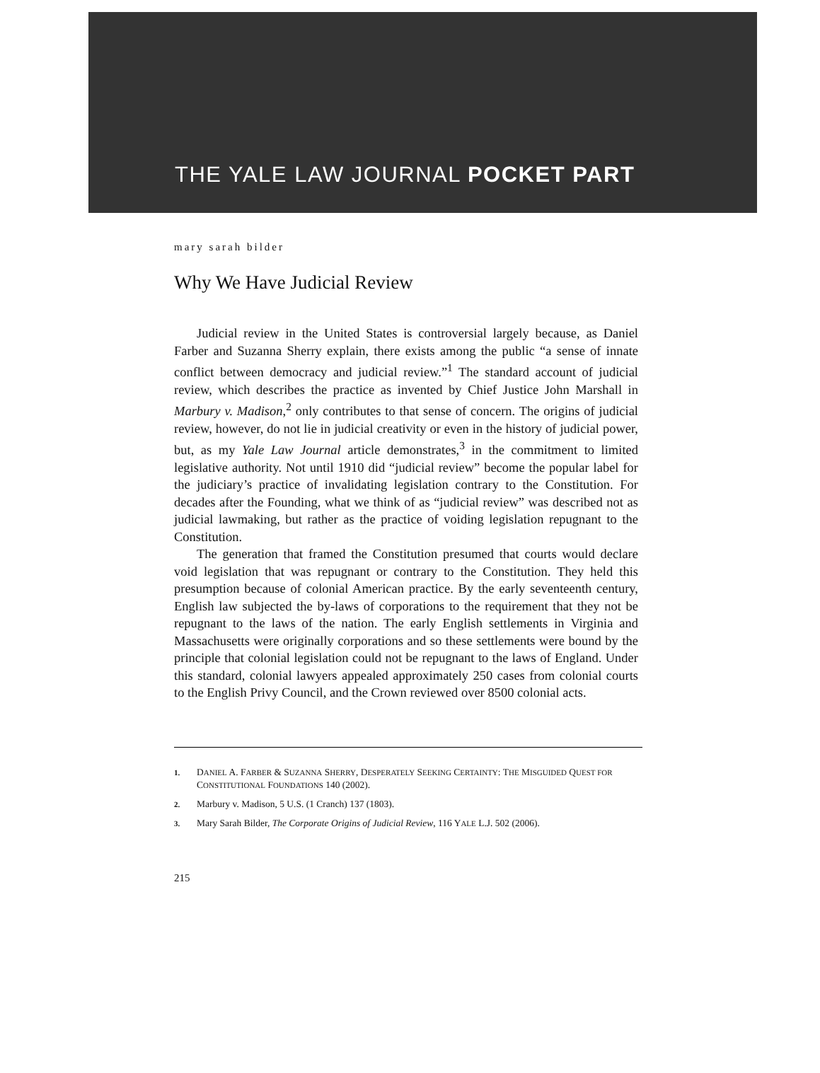THE YALE LAW JOURNAL POCKET PART
mary sarah bilder
Why We Have Judicial Review
Judicial review in the United States is controversial largely because, as Daniel Farber and Suzanna Sherry explain, there exists among the public “a sense of innate conflict between democracy and judicial review.”<sup>1</sup> The standard account of judicial review, which describes the practice as invented by Chief Justice John Marshall in Marbury v. Madison,<sup>2</sup> only contributes to that sense of concern. The origins of judicial review, however, do not lie in judicial creativity or even in the history of judicial power, but, as my Yale Law Journal article demonstrates,<sup>3</sup> in the commitment to limited legislative authority. Not until 1910 did “judicial review” become the popular label for the judiciary’s practice of invalidating legislation contrary to the Constitution. For decades after the Founding, what we think of as “judicial review” was described not as judicial lawmaking, but rather as the practice of voiding legislation repugnant to the Constitution.
The generation that framed the Constitution presumed that courts would declare void legislation that was repugnant or contrary to the Constitution. They held this presumption because of colonial American practice. By the early seventeenth century, English law subjected the by-laws of corporations to the requirement that they not be repugnant to the laws of the nation. The early English settlements in Virginia and Massachusetts were originally corporations and so these settlements were bound by the principle that colonial legislation could not be repugnant to the laws of England. Under this standard, colonial lawyers appealed approximately 250 cases from colonial courts to the English Privy Council, and the Crown reviewed over 8500 colonial acts.
1. DANIEL A. FARBER & SUZANNA SHERRY, DESPERATELY SEEKING CERTAINTY: THE MISGUIDED QUEST FOR CONSTITUTIONAL FOUNDATIONS 140 (2002).
2. Marbury v. Madison, 5 U.S. (1 Cranch) 137 (1803).
3. Mary Sarah Bilder, The Corporate Origins of Judicial Review, 116 YALE L.J. 502 (2006).
215